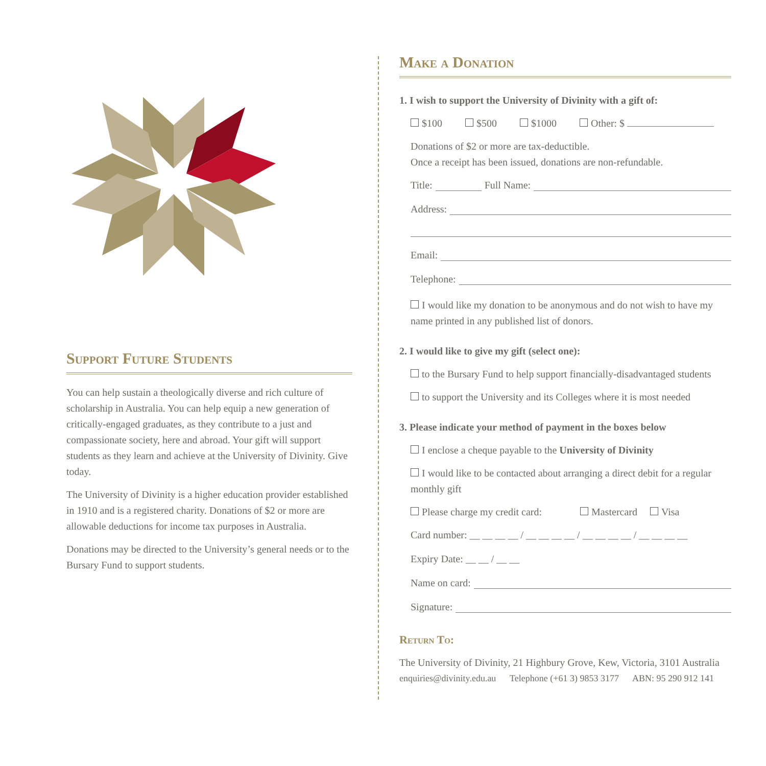Support Future Students
You can help sustain a theologically diverse and rich culture of scholarship in Australia. You can help equip a new generation of critically-engaged graduates, as they contribute to a just and compassionate society, here and abroad. Your gift will support students as they learn and achieve at the University of Divinity. Give today.
The University of Divinity is a higher education provider established in 1910 and is a registered charity. Donations of $2 or more are allowable deductions for income tax purposes in Australia.
Donations may be directed to the University’s general needs or to the Bursary Fund to support students.
Make a Donation
1. I wish to support the University of Divinity with a gift of:
$100 $500 $1000 Other: $
Donations of $2 or more are tax-deductible.
Once a receipt has been issued, donations are non-refundable.
Title: Full Name:
Address:
Email:
Telephone:
I would like my donation to be anonymous and do not wish to have my name printed in any published list of donors.
2. I would like to give my gift (select one):
to the Bursary Fund to help support financially-disadvantaged students
to support the University and its Colleges where it is most needed
3. Please indicate your method of payment in the boxes below
I enclose a cheque payable to the University of Divinity
I would like to be contacted about arranging a direct debit for a regular monthly gift
Please charge my credit card: Mastercard Visa
Card number: __ __ __ __ / __ __ __ __ / __ __ __ __ / __ __ __ __
Expiry Date: __ __ / __ __
Name on card:
Signature:
Return To:
The University of Divinity, 21 Highbury Grove, Kew, Victoria, 3101 Australia
enquiries@divinity.edu.au Telephone (+61 3) 9853 3177 ABN: 95 290 912 141